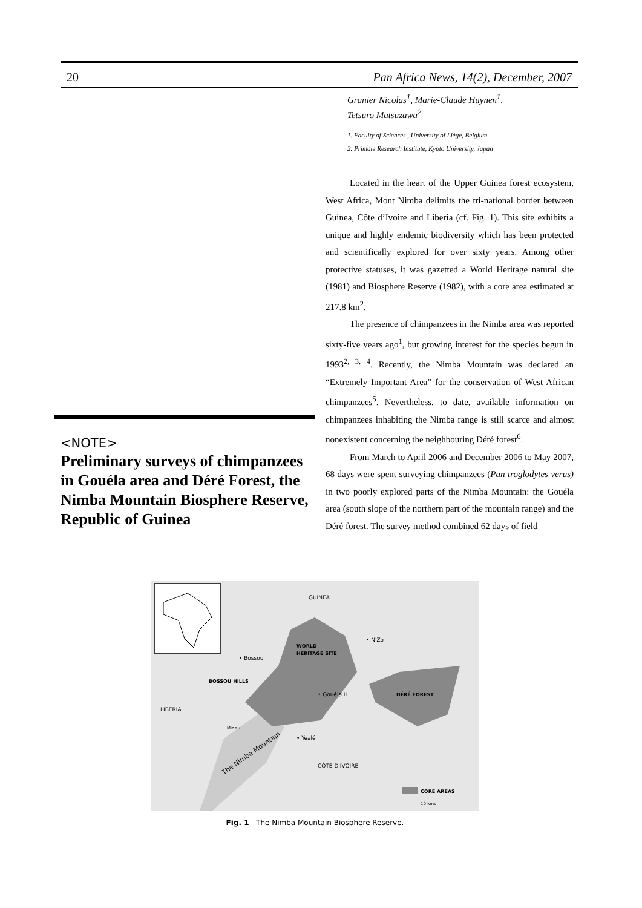20 Pan Africa News, 14(2), December, 2007
<NOTE>
Preliminary surveys of chimpanzees in Gouéla area and Déré Forest, the Nimba Mountain Biosphere Reserve, Republic of Guinea
Granier Nicolas<sup>1</sup>, Marie-Claude Huynen<sup>1</sup>,
Tetsuro Matsuzawa<sup>2</sup>
1. Faculty of Sciences , University of Liège, Belgium
2. Primate Research Institute, Kyoto University, Japan
Located in the heart of the Upper Guinea forest ecosystem, West Africa, Mont Nimba delimits the tri-national border between Guinea, Côte d’Ivoire and Liberia (cf. Fig. 1). This site exhibits a unique and highly endemic biodiversity which has been protected and scientifically explored for over sixty years. Among other protective statuses, it was gazetted a World Heritage natural site (1981) and Biosphere Reserve (1982), with a core area estimated at 217.8 km<sup>2</sup>.
The presence of chimpanzees in the Nimba area was reported sixty-five years ago<sup>1</sup>, but growing interest for the species begun in 1993<sup>2, 3, 4</sup>. Recently, the Nimba Mountain was declared an “Extremely Important Area” for the conservation of West African chimpanzees<sup>5</sup>. Nevertheless, to date, available information on chimpanzees inhabiting the Nimba range is still scarce and almost nonexistent concerning the neighbouring Déré forest<sup>6</sup>.
From March to April 2006 and December 2006 to May 2007, 68 days were spent surveying chimpanzees (Pan troglodytes verus) in two poorly explored parts of the Nimba Mountain: the Gouéla area (south slope of the northern part of the mountain range) and the Déré forest. The survey method combined 62 days of field
GUINEA
• N'Zo
• Bossou
WORLD
HERITAGE SITE
BOSSOU HILLS
• Gouéla II
DÉRÉ FOREST
LIBERIA
Mine •
• Yealé
CÔTE D'IVOIRE
The Nimba Mountain
CORE AREAS
10 kms
Fig. 1 The Nimba Mountain Biosphere Reserve.